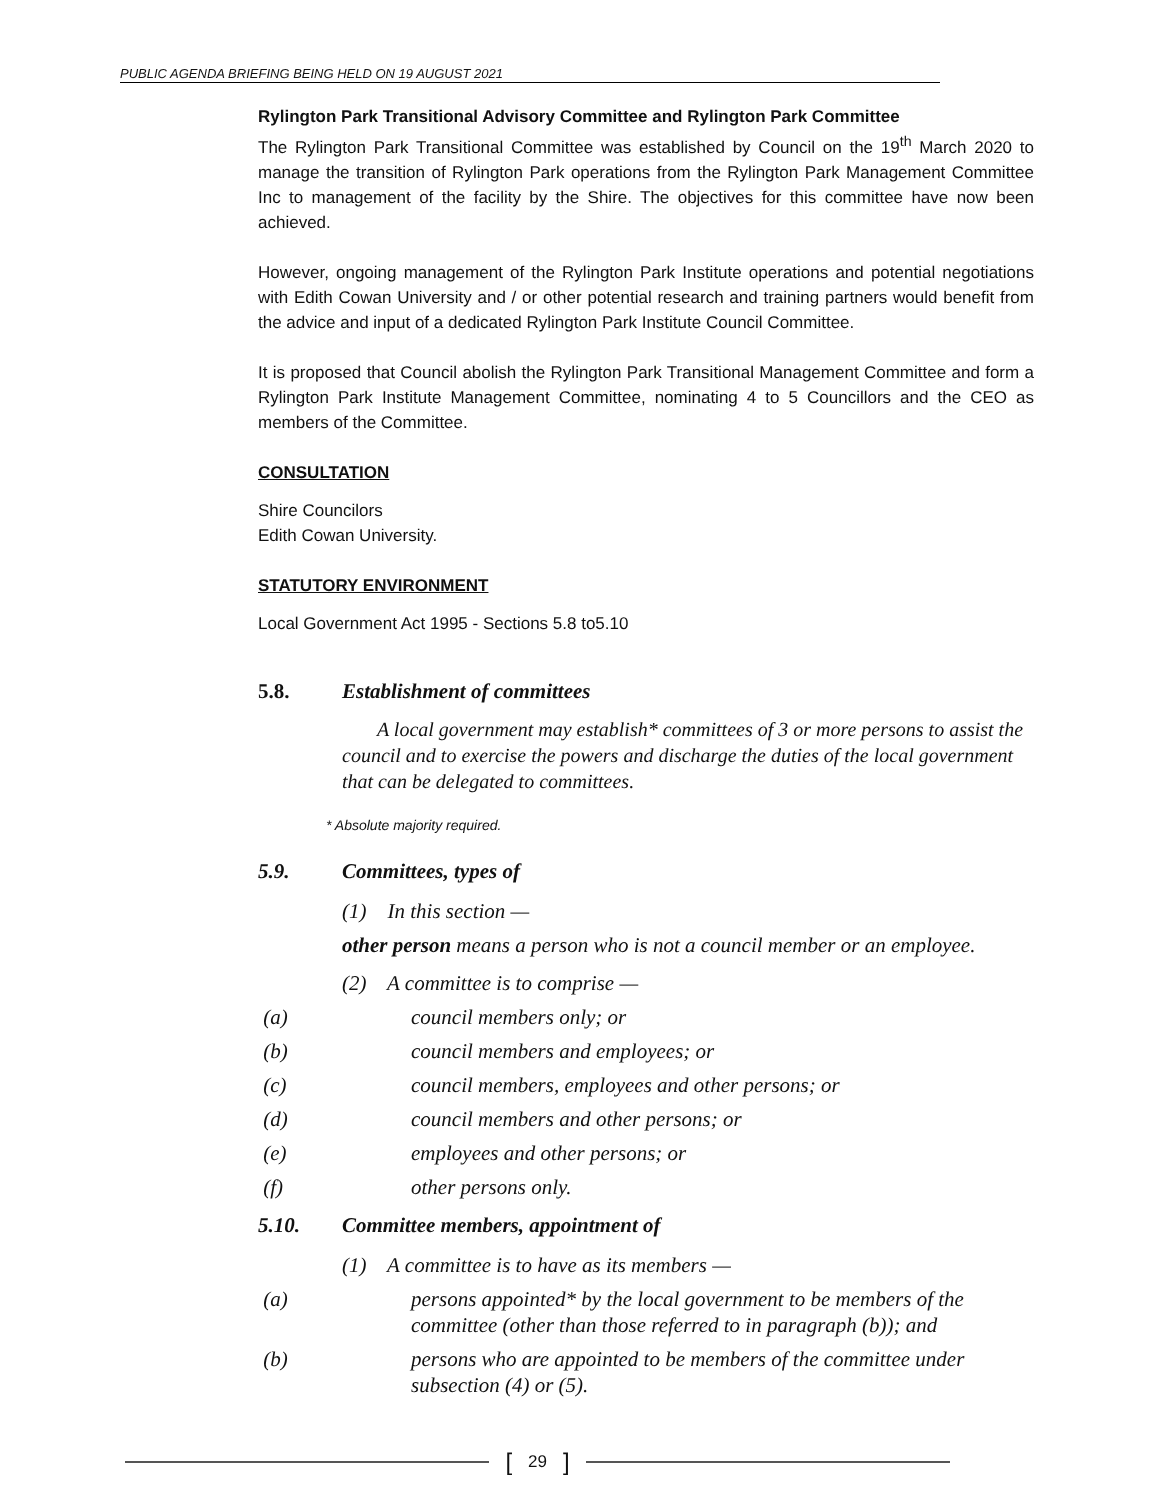PUBLIC AGENDA BRIEFING BEING HELD ON 19 AUGUST 2021
Rylington Park Transitional Advisory Committee and Rylington Park Committee
The Rylington Park Transitional Committee was established by Council on the 19<sup>th</sup> March 2020 to manage the transition of Rylington Park operations from the Rylington Park Management Committee Inc to management of the facility by the Shire. The objectives for this committee have now been achieved.
However, ongoing management of the Rylington Park Institute operations and potential negotiations with Edith Cowan University and / or other potential research and training partners would benefit from the advice and input of a dedicated Rylington Park Institute Council Committee.
It is proposed that Council abolish the Rylington Park Transitional Management Committee and form a Rylington Park Institute Management Committee, nominating 4 to 5 Councillors and the CEO as members of the Committee.
CONSULTATION
Shire Councilors
Edith Cowan University.
STATUTORY ENVIRONMENT
Local Government Act 1995 - Sections 5.8 to5.10
5.8. Establishment of committees
A local government may establish* committees of 3 or more persons to assist the council and to exercise the powers and discharge the duties of the local government that can be delegated to committees.
* Absolute majority required.
5.9. Committees, types of
(1) In this section —
other person means a person who is not a council member or an employee.
(2) A committee is to comprise —
(a) council members only; or
(b) council members and employees; or
(c) council members, employees and other persons; or
(d) council members and other persons; or
(e) employees and other persons; or
(f) other persons only.
5.10. Committee members, appointment of
(1) A committee is to have as its members —
(a) persons appointed* by the local government to be members of the committee (other than those referred to in paragraph (b)); and
(b) persons who are appointed to be members of the committee under subsection (4) or (5).
[29]